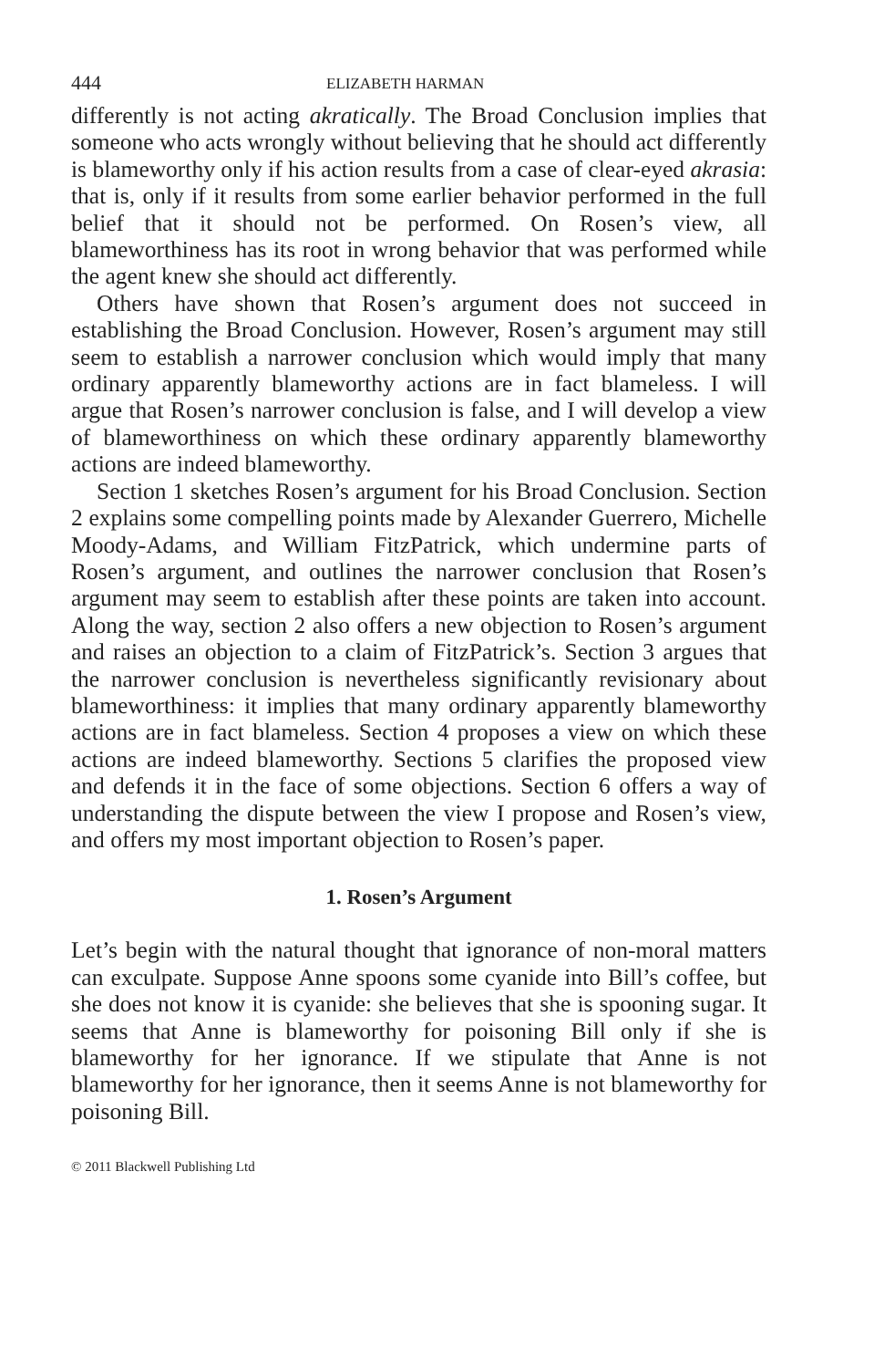444 ELIZABETH HARMAN
differently is not acting akratically. The Broad Conclusion implies that someone who acts wrongly without believing that he should act differently is blameworthy only if his action results from a case of clear-eyed akrasia: that is, only if it results from some earlier behavior performed in the full belief that it should not be performed. On Rosen’s view, all blameworthiness has its root in wrong behavior that was performed while the agent knew she should act differently.
Others have shown that Rosen’s argument does not succeed in establishing the Broad Conclusion. However, Rosen’s argument may still seem to establish a narrower conclusion which would imply that many ordinary apparently blameworthy actions are in fact blameless. I will argue that Rosen’s narrower conclusion is false, and I will develop a view of blameworthiness on which these ordinary apparently blameworthy actions are indeed blameworthy.
Section 1 sketches Rosen’s argument for his Broad Conclusion. Section 2 explains some compelling points made by Alexander Guerrero, Michelle Moody-Adams, and William FitzPatrick, which undermine parts of Rosen’s argument, and outlines the narrower conclusion that Rosen’s argument may seem to establish after these points are taken into account. Along the way, section 2 also offers a new objection to Rosen’s argument and raises an objection to a claim of FitzPatrick’s. Section 3 argues that the narrower conclusion is nevertheless significantly revisionary about blameworthiness: it implies that many ordinary apparently blameworthy actions are in fact blameless. Section 4 proposes a view on which these actions are indeed blameworthy. Sections 5 clarifies the proposed view and defends it in the face of some objections. Section 6 offers a way of understanding the dispute between the view I propose and Rosen’s view, and offers my most important objection to Rosen’s paper.
1. Rosen’s Argument
Let’s begin with the natural thought that ignorance of non-moral matters can exculpate. Suppose Anne spoons some cyanide into Bill’s coffee, but she does not know it is cyanide: she believes that she is spooning sugar. It seems that Anne is blameworthy for poisoning Bill only if she is blameworthy for her ignorance. If we stipulate that Anne is not blameworthy for her ignorance, then it seems Anne is not blameworthy for poisoning Bill.
© 2011 Blackwell Publishing Ltd